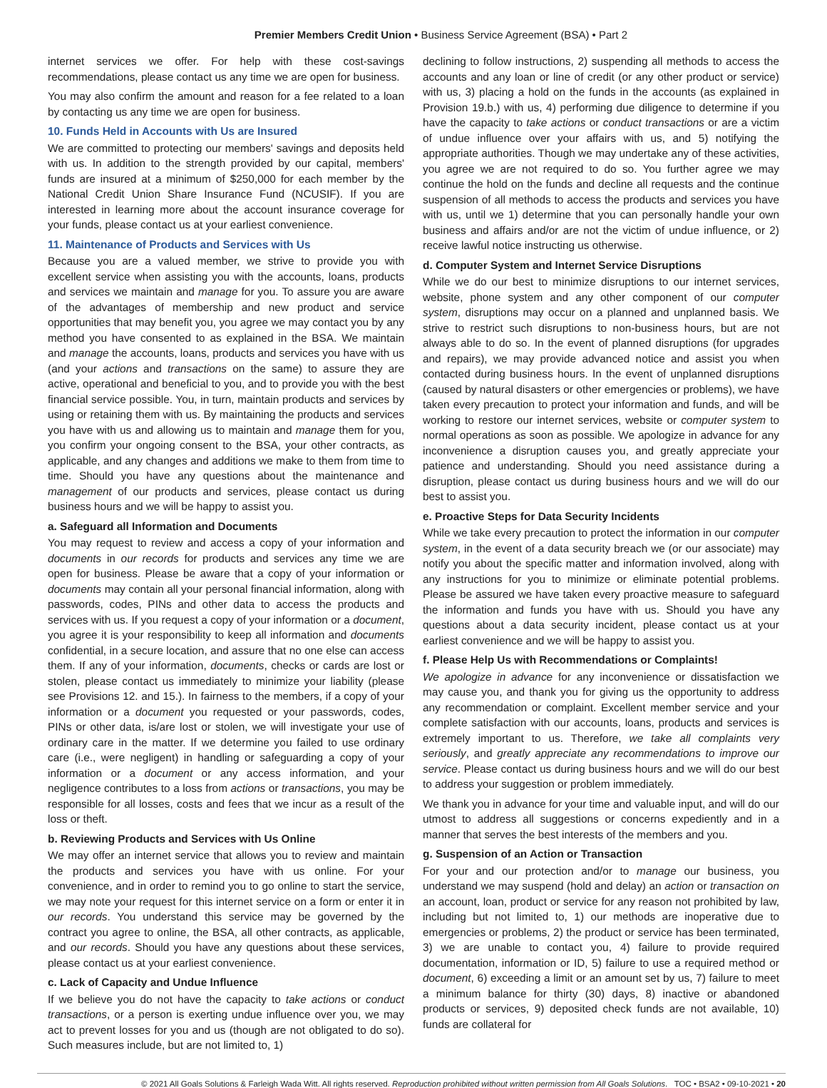Premier Members Credit Union • Business Service Agreement (BSA) • Part 2
internet services we offer. For help with these cost-savings recommendations, please contact us any time we are open for business.
You may also confirm the amount and reason for a fee related to a loan by contacting us any time we are open for business.
10. Funds Held in Accounts with Us are Insured
We are committed to protecting our members' savings and deposits held with us. In addition to the strength provided by our capital, members' funds are insured at a minimum of $250,000 for each member by the National Credit Union Share Insurance Fund (NCUSIF). If you are interested in learning more about the account insurance coverage for your funds, please contact us at your earliest convenience.
11. Maintenance of Products and Services with Us
Because you are a valued member, we strive to provide you with excellent service when assisting you with the accounts, loans, products and services we maintain and manage for you. To assure you are aware of the advantages of membership and new product and service opportunities that may benefit you, you agree we may contact you by any method you have consented to as explained in the BSA. We maintain and manage the accounts, loans, products and services you have with us (and your actions and transactions on the same) to assure they are active, operational and beneficial to you, and to provide you with the best financial service possible. You, in turn, maintain products and services by using or retaining them with us. By maintaining the products and services you have with us and allowing us to maintain and manage them for you, you confirm your ongoing consent to the BSA, your other contracts, as applicable, and any changes and additions we make to them from time to time. Should you have any questions about the maintenance and management of our products and services, please contact us during business hours and we will be happy to assist you.
a. Safeguard all Information and Documents
You may request to review and access a copy of your information and documents in our records for products and services any time we are open for business. Please be aware that a copy of your information or documents may contain all your personal financial information, along with passwords, codes, PINs and other data to access the products and services with us. If you request a copy of your information or a document, you agree it is your responsibility to keep all information and documents confidential, in a secure location, and assure that no one else can access them. If any of your information, documents, checks or cards are lost or stolen, please contact us immediately to minimize your liability (please see Provisions 12. and 15.). In fairness to the members, if a copy of your information or a document you requested or your passwords, codes, PINs or other data, is/are lost or stolen, we will investigate your use of ordinary care in the matter. If we determine you failed to use ordinary care (i.e., were negligent) in handling or safeguarding a copy of your information or a document or any access information, and your negligence contributes to a loss from actions or transactions, you may be responsible for all losses, costs and fees that we incur as a result of the loss or theft.
b. Reviewing Products and Services with Us Online
We may offer an internet service that allows you to review and maintain the products and services you have with us online. For your convenience, and in order to remind you to go online to start the service, we may note your request for this internet service on a form or enter it in our records. You understand this service may be governed by the contract you agree to online, the BSA, all other contracts, as applicable, and our records. Should you have any questions about these services, please contact us at your earliest convenience.
c. Lack of Capacity and Undue Influence
If we believe you do not have the capacity to take actions or conduct transactions, or a person is exerting undue influence over you, we may act to prevent losses for you and us (though are not obligated to do so). Such measures include, but are not limited to, 1)
declining to follow instructions, 2) suspending all methods to access the accounts and any loan or line of credit (or any other product or service) with us, 3) placing a hold on the funds in the accounts (as explained in Provision 19.b.) with us, 4) performing due diligence to determine if you have the capacity to take actions or conduct transactions or are a victim of undue influence over your affairs with us, and 5) notifying the appropriate authorities. Though we may undertake any of these activities, you agree we are not required to do so. You further agree we may continue the hold on the funds and decline all requests and the continue suspension of all methods to access the products and services you have with us, until we 1) determine that you can personally handle your own business and affairs and/or are not the victim of undue influence, or 2) receive lawful notice instructing us otherwise.
d. Computer System and Internet Service Disruptions
While we do our best to minimize disruptions to our internet services, website, phone system and any other component of our computer system, disruptions may occur on a planned and unplanned basis. We strive to restrict such disruptions to non-business hours, but are not always able to do so. In the event of planned disruptions (for upgrades and repairs), we may provide advanced notice and assist you when contacted during business hours. In the event of unplanned disruptions (caused by natural disasters or other emergencies or problems), we have taken every precaution to protect your information and funds, and will be working to restore our internet services, website or computer system to normal operations as soon as possible. We apologize in advance for any inconvenience a disruption causes you, and greatly appreciate your patience and understanding. Should you need assistance during a disruption, please contact us during business hours and we will do our best to assist you.
e. Proactive Steps for Data Security Incidents
While we take every precaution to protect the information in our computer system, in the event of a data security breach we (or our associate) may notify you about the specific matter and information involved, along with any instructions for you to minimize or eliminate potential problems. Please be assured we have taken every proactive measure to safeguard the information and funds you have with us. Should you have any questions about a data security incident, please contact us at your earliest convenience and we will be happy to assist you.
f. Please Help Us with Recommendations or Complaints!
We apologize in advance for any inconvenience or dissatisfaction we may cause you, and thank you for giving us the opportunity to address any recommendation or complaint. Excellent member service and your complete satisfaction with our accounts, loans, products and services is extremely important to us. Therefore, we take all complaints very seriously, and greatly appreciate any recommendations to improve our service. Please contact us during business hours and we will do our best to address your suggestion or problem immediately.
We thank you in advance for your time and valuable input, and will do our utmost to address all suggestions or concerns expediently and in a manner that serves the best interests of the members and you.
g. Suspension of an Action or Transaction
For your and our protection and/or to manage our business, you understand we may suspend (hold and delay) an action or transaction on an account, loan, product or service for any reason not prohibited by law, including but not limited to, 1) our methods are inoperative due to emergencies or problems, 2) the product or service has been terminated, 3) we are unable to contact you, 4) failure to provide required documentation, information or ID, 5) failure to use a required method or document, 6) exceeding a limit or an amount set by us, 7) failure to meet a minimum balance for thirty (30) days, 8) inactive or abandoned products or services, 9) deposited check funds are not available, 10) funds are collateral for
© 2021 All Goals Solutions & Farleigh Wada Witt. All rights reserved. Reproduction prohibited without written permission from All Goals Solutions. TOC • BSA2 • 09-10-2021 • 20